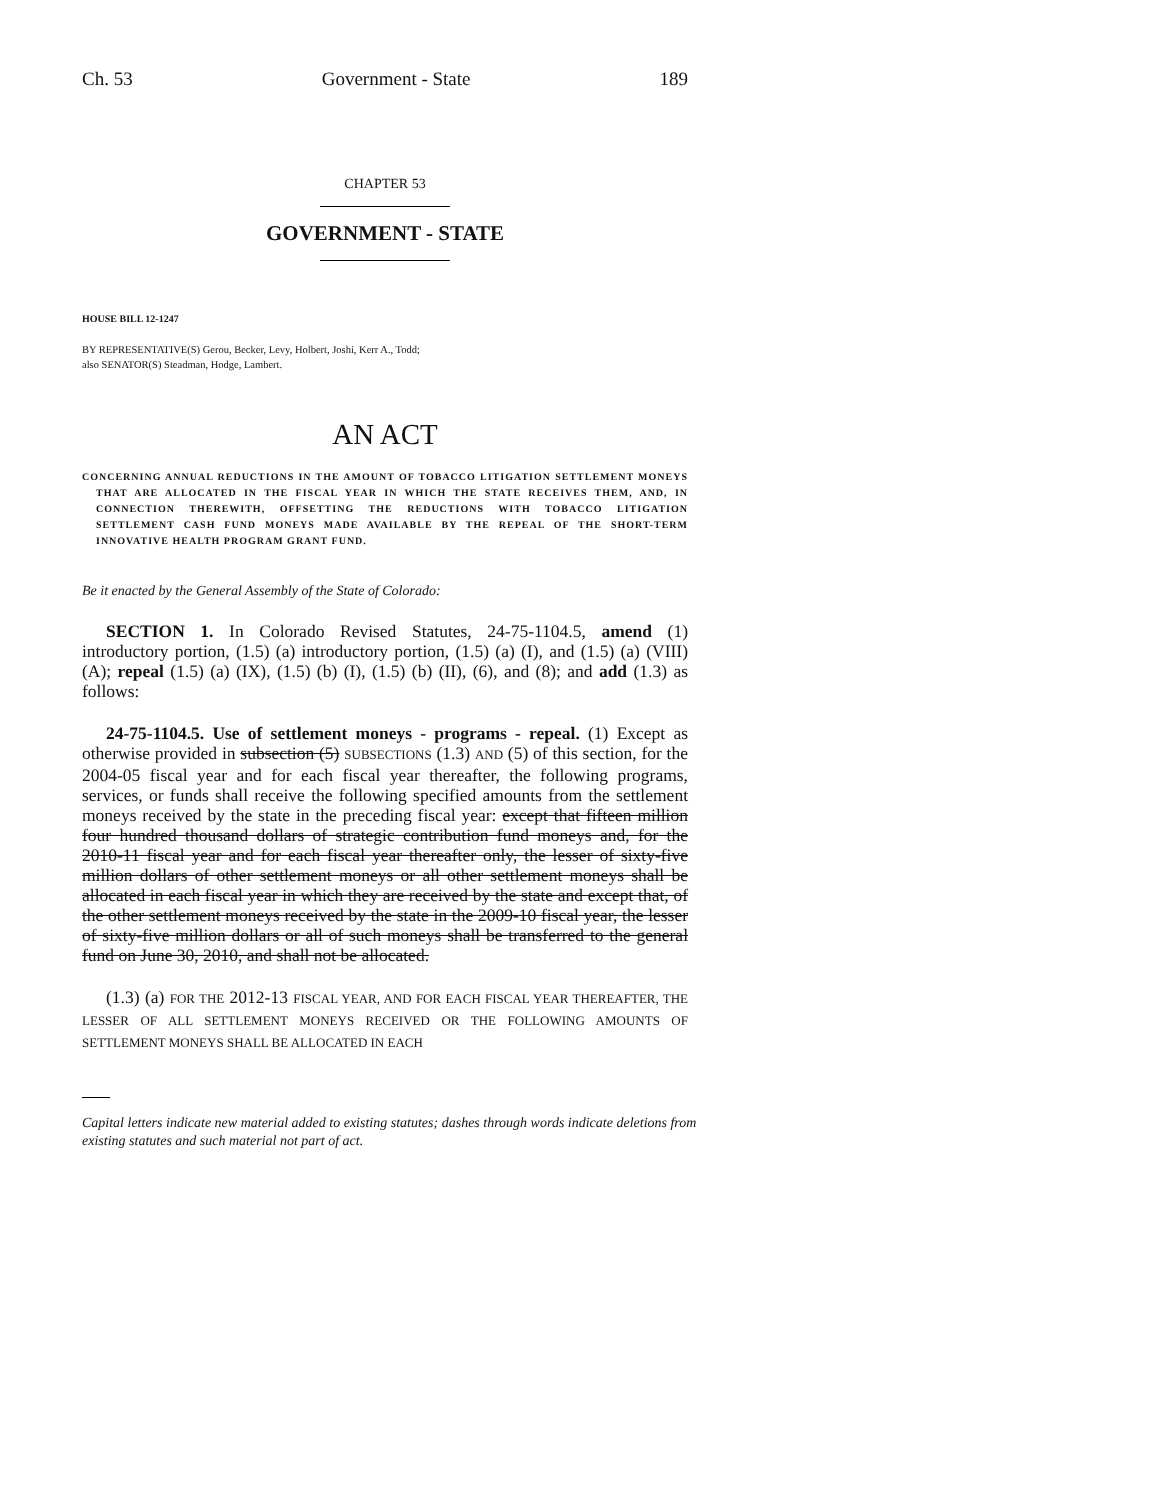Ch. 53 Government - State 189
CHAPTER 53
GOVERNMENT - STATE
HOUSE BILL 12-1247
BY REPRESENTATIVE(S) Gerou, Becker, Levy, Holbert, Joshi, Kerr A., Todd;
also SENATOR(S) Steadman, Hodge, Lambert.
AN ACT
CONCERNING ANNUAL REDUCTIONS IN THE AMOUNT OF TOBACCO LITIGATION SETTLEMENT MONEYS THAT ARE ALLOCATED IN THE FISCAL YEAR IN WHICH THE STATE RECEIVES THEM, AND, IN CONNECTION THEREWITH, OFFSETTING THE REDUCTIONS WITH TOBACCO LITIGATION SETTLEMENT CASH FUND MONEYS MADE AVAILABLE BY THE REPEAL OF THE SHORT-TERM INNOVATIVE HEALTH PROGRAM GRANT FUND.
Be it enacted by the General Assembly of the State of Colorado:
SECTION 1. In Colorado Revised Statutes, 24-75-1104.5, amend (1) introductory portion, (1.5) (a) introductory portion, (1.5) (a) (I), and (1.5) (a) (VIII) (A); repeal (1.5) (a) (IX), (1.5) (b) (I), (1.5) (b) (II), (6), and (8); and add (1.3) as follows:
24-75-1104.5. Use of settlement moneys - programs - repeal. (1) Except as otherwise provided in subsection (5) SUBSECTIONS (1.3) AND (5) of this section, for the 2004-05 fiscal year and for each fiscal year thereafter, the following programs, services, or funds shall receive the following specified amounts from the settlement moneys received by the state in the preceding fiscal year: except that fifteen million four hundred thousand dollars of strategic contribution fund moneys and, for the 2010-11 fiscal year and for each fiscal year thereafter only, the lesser of sixty-five million dollars of other settlement moneys or all other settlement moneys shall be allocated in each fiscal year in which they are received by the state and except that, of the other settlement moneys received by the state in the 2009-10 fiscal year, the lesser of sixty-five million dollars or all of such moneys shall be transferred to the general fund on June 30, 2010, and shall not be allocated.
(1.3) (a) FOR THE 2012-13 FISCAL YEAR, AND FOR EACH FISCAL YEAR THEREAFTER, THE LESSER OF ALL SETTLEMENT MONEYS RECEIVED OR THE FOLLOWING AMOUNTS OF SETTLEMENT MONEYS SHALL BE ALLOCATED IN EACH
Capital letters indicate new material added to existing statutes; dashes through words indicate deletions from existing statutes and such material not part of act.